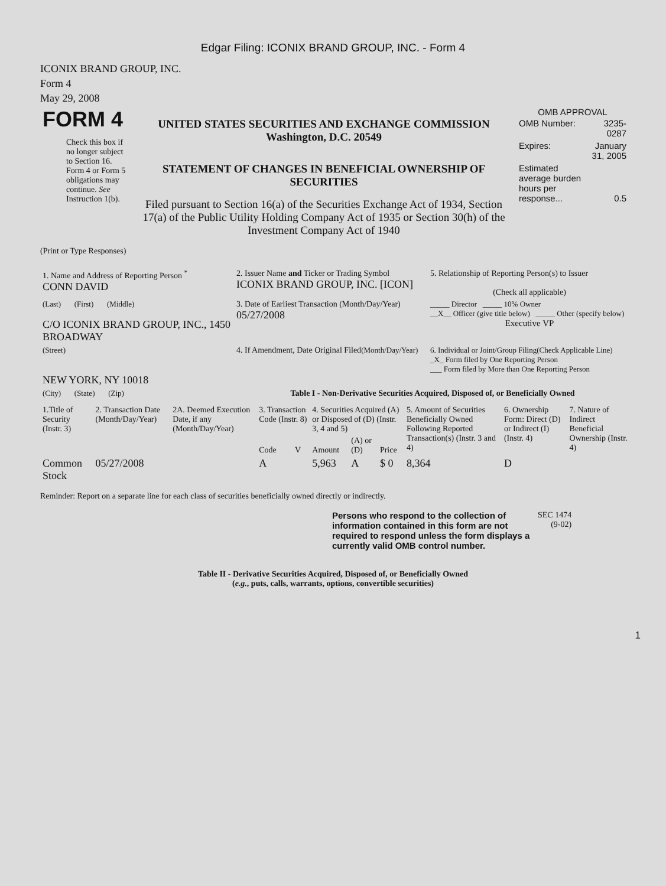Edgar Filing: ICONIX BRAND GROUP, INC. - Form 4
ICONIX BRAND GROUP, INC.
Form 4
May 29, 2008
| FORM 4 Check this box if no longer subject to Section 16. Form 4 or Form 5 obligations may continue. See Instruction 1(b). | UNITED STATES SECURITIES AND EXCHANGE COMMISSION Washington, D.C. 20549 STATEMENT OF CHANGES IN BENEFICIAL OWNERSHIP OF SECURITIES Filed pursuant to Section 16(a) of the Securities Exchange Act of 1934, Section 17(a) of the Public Utility Holding Company Act of 1935 or Section 30(h) of the Investment Company Act of 1940 | OMB APPROVAL / OMB Number: / 3235-0287 / / Expires: / January 31, 2005 / / Estimated average burden hours per response... / 0.5 / |
(Print or Type Responses)
| 1. Name and Address of Reporting Person <sup>*</sup> CONN DAVID | 2. Issuer Name and Ticker or Trading Symbol ICONIX BRAND GROUP, INC. [ICON] | 5. Relationship of Reporting Person(s) to Issuer (Check all applicable) |
| (Last) (First) (Middle) C/O ICONIX BRAND GROUP, INC., 1450 BROADWAY | 3. Date of Earliest Transaction (Month/Day/Year) 05/27/2008 | _____ Director _____ 10% Owner __X__ Officer (give title below) _____ Other (specify below) Executive VP |
| (Street) NEW YORK, NY 10018 | 4. If Amendment, Date Original Filed (Month/Day/Year) | 6. Individual or Joint/Group Filing(Check Applicable Line) _X_ Form filed by One Reporting Person ___ Form filed by More than One Reporting Person |
| (City) (State) (Zip) | Table I - Non-Derivative Securities Acquired, Disposed of, or Beneficially Owned | |
| 1.Title of Security (Instr. 3) | 2. Transaction Date (Month/Day/Year) | 2A. Deemed Execution Date, if any (Month/Day/Year) | 3. Transaction Code (Instr. 8) | | 4. Securities Acquired (A) or Disposed of (D) (Instr. 3, 4 and 5) | | | 5. Amount of Securities Beneficially Owned Following Reported Transaction(s) (Instr. 3 and 4) | 6. Ownership Form: Direct (D) or Indirect (I) (Instr. 4) | 7. Nature of Indirect Beneficial Ownership (Instr. 4) |
| --- | --- | --- | --- | --- | --- | --- | --- | --- | --- | --- |
| | | | Code | V | Amount | (A) or (D) | Price | | | |
| Common Stock | 05/27/2008 | | A | | 5,963 | A | $ 0 | 8,364 | D | |
Reminder: Report on a separate line for each class of securities beneficially owned directly or indirectly.
| Persons who respond to the collection of information contained in this form are not required to respond unless the form displays a currently valid OMB control number. | SEC 1474 (9-02) |
Table II - Derivative Securities Acquired, Disposed of, or Beneficially Owned
(e.g., puts, calls, warrants, options, convertible securities)
1